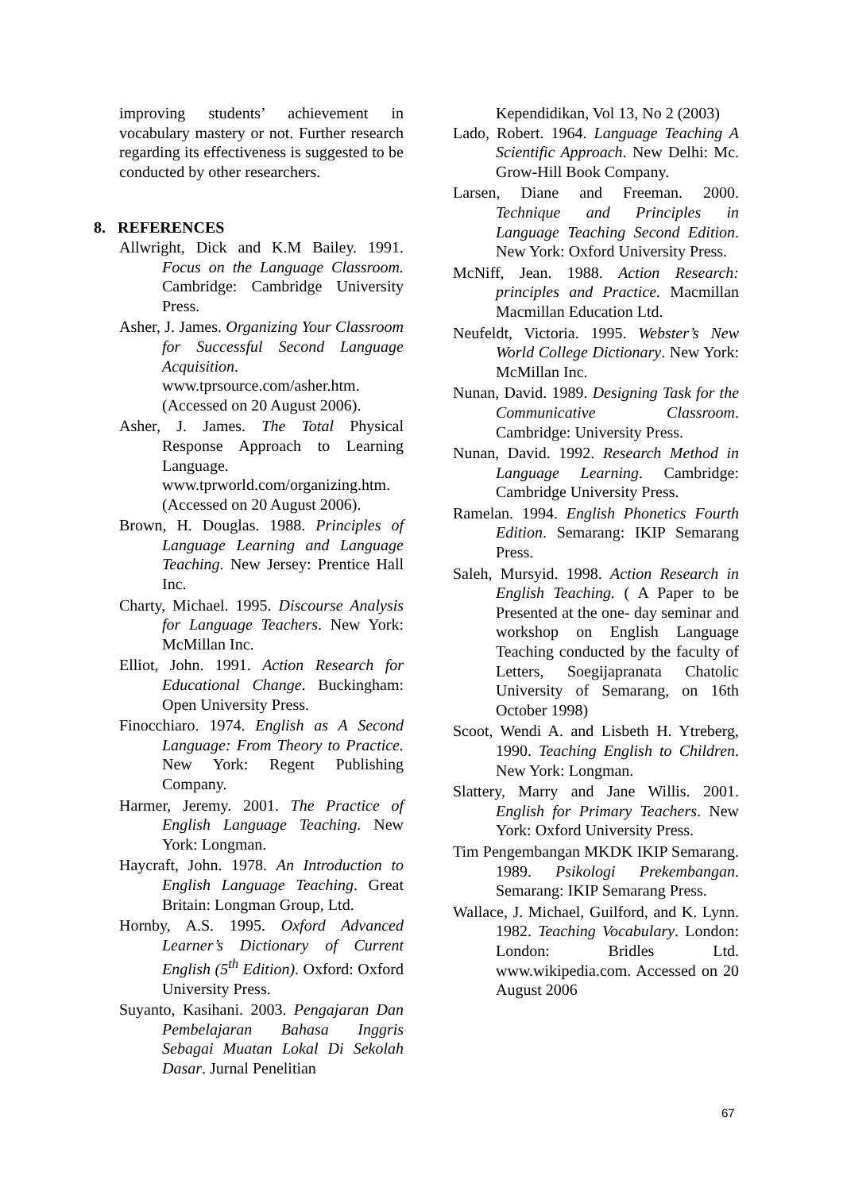improving students’ achievement in vocabulary mastery or not. Further research regarding its effectiveness is suggested to be conducted by other researchers.
8. REFERENCES
Allwright, Dick and K.M Bailey. 1991. Focus on the Language Classroom. Cambridge: Cambridge University Press.
Asher, J. James. Organizing Your Classroom for Successful Second Language Acquisition. www.tprsource.com/asher.htm. (Accessed on 20 August 2006).
Asher, J. James. The Total Physical Response Approach to Learning Language. www.tprworld.com/organizing.htm. (Accessed on 20 August 2006).
Brown, H. Douglas. 1988. Principles of Language Learning and Language Teaching. New Jersey: Prentice Hall Inc.
Charty, Michael. 1995. Discourse Analysis for Language Teachers. New York: McMillan Inc.
Elliot, John. 1991. Action Research for Educational Change. Buckingham: Open University Press.
Finocchiaro. 1974. English as A Second Language: From Theory to Practice. New York: Regent Publishing Company.
Harmer, Jeremy. 2001. The Practice of English Language Teaching. New York: Longman.
Haycraft, John. 1978. An Introduction to English Language Teaching. Great Britain: Longman Group, Ltd.
Hornby, A.S. 1995. Oxford Advanced Learner’s Dictionary of Current English (5<sup>th</sup> Edition). Oxford: Oxford University Press.
Suyanto, Kasihani. 2003. Pengajaran Dan Pembelajaran Bahasa Inggris Sebagai Muatan Lokal Di Sekolah Dasar. Jurnal Penelitian
Kependidikan, Vol 13, No 2 (2003)
Lado, Robert. 1964. Language Teaching A Scientific Approach. New Delhi: Mc. Grow-Hill Book Company.
Larsen, Diane and Freeman. 2000. Technique and Principles in Language Teaching Second Edition. New York: Oxford University Press.
McNiff, Jean. 1988. Action Research: principles and Practice. Macmillan Macmillan Education Ltd.
Neufeldt, Victoria. 1995. Webster’s New World College Dictionary. New York: McMillan Inc.
Nunan, David. 1989. Designing Task for the Communicative Classroom. Cambridge: University Press.
Nunan, David. 1992. Research Method in Language Learning. Cambridge: Cambridge University Press.
Ramelan. 1994. English Phonetics Fourth Edition. Semarang: IKIP Semarang Press.
Saleh, Mursyid. 1998. Action Research in English Teaching. ( A Paper to be Presented at the one- day seminar and workshop on English Language Teaching conducted by the faculty of Letters, Soegijapranata Chatolic University of Semarang, on 16th October 1998)
Scoot, Wendi A. and Lisbeth H. Ytreberg, 1990. Teaching English to Children. New York: Longman.
Slattery, Marry and Jane Willis. 2001. English for Primary Teachers. New York: Oxford University Press.
Tim Pengembangan MKDK IKIP Semarang. 1989. Psikologi Prekembangan. Semarang: IKIP Semarang Press.
Wallace, J. Michael, Guilford, and K. Lynn. 1982. Teaching Vocabulary. London: London: Bridles Ltd. www.wikipedia.com. Accessed on 20 August 2006
67